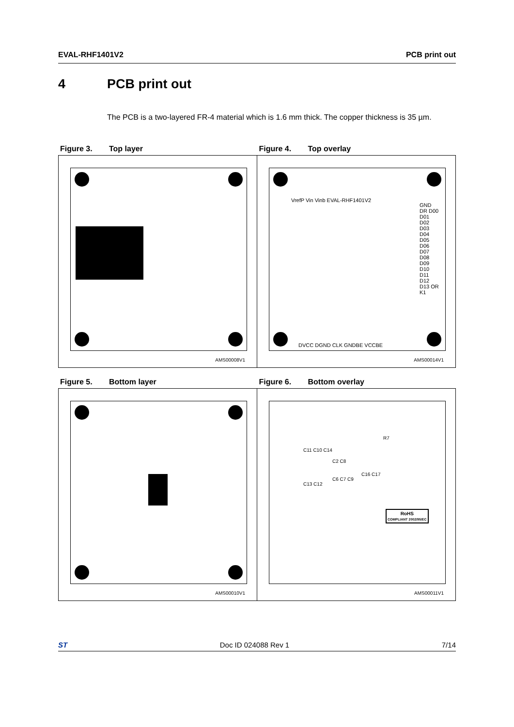EVAL-RHF1401V2 PCB print out
4 PCB print out
The PCB is a two-layered FR-4 material which is 1.6 mm thick. The copper thickness is 35 µm.
Figure 3. Top layer Figure 4. Top overlay
AMS00008V1
VrefP Vin Vinb EVAL-RHF1401V2
GND DR D00 D01 D02 D03 D04 D05 D06 D07 D08 D09 D10 D11 D12 D13 OR K1
DVCC DGND CLK GNDBE VCCBE
AMS00014V1
Figure 5. Bottom layer Figure 6. Bottom overlay
AMS00010V1
C11 C10 C14
C2 C8
C13 C12
C6 C7 C9
C16 C17
R7
RoHS
COMPLIANT 2002/95/EC
AMS00011V1
ST Doc ID 024088 Rev 1 7/14